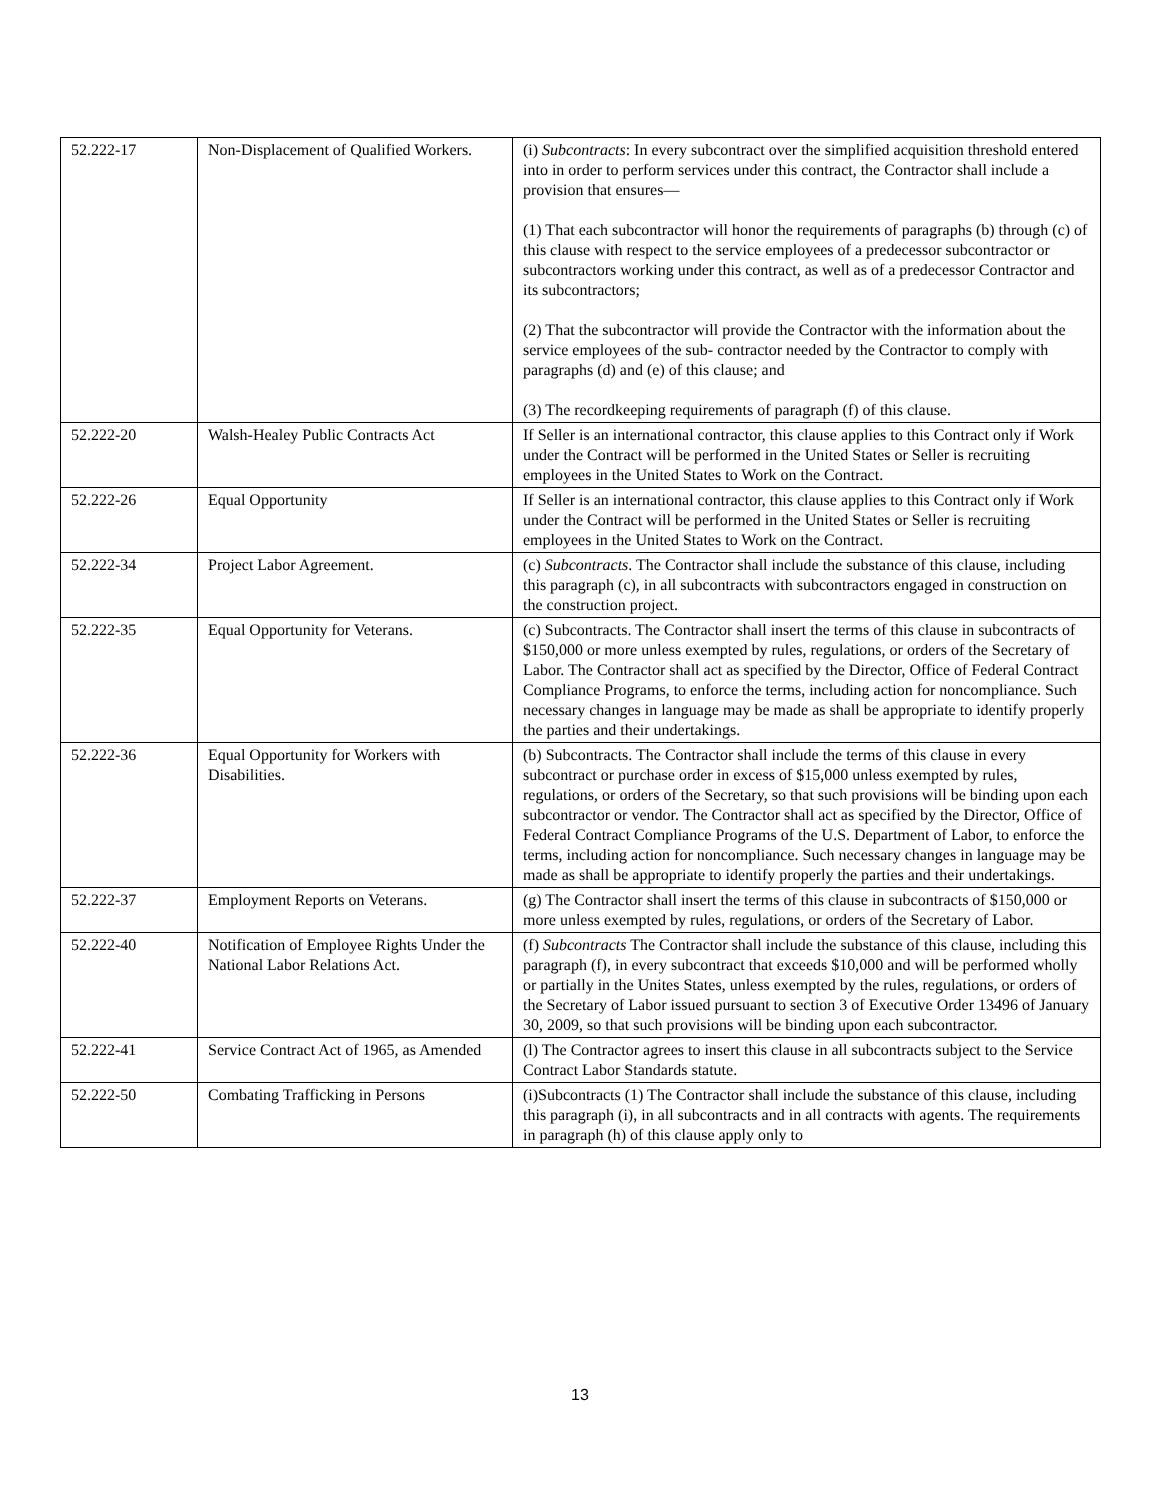| 52.222-17 | Non-Displacement of Qualified Workers. | (i) Subcontracts : In every subcontract over the simplified acquisition threshold entered into in order to perform services under this contract, the Contractor shall include a provision that ensures— (1) That each subcontractor will honor the requirements of paragraphs (b) through (c) of this clause with respect to the service employees of a predecessor subcontractor or subcontractors working under this contract, as well as of a predecessor Contractor and its subcontractors; (2) That the subcontractor will provide the Contractor with the information about the service employees of the sub- contractor needed by the Contractor to comply with paragraphs (d) and (e) of this clause; and (3) The recordkeeping requirements of paragraph (f) of this clause. |
| 52.222-20 | Walsh-Healey Public Contracts Act | If Seller is an international contractor, this clause applies to this Contract only if Work under the Contract will be performed in the United States or Seller is recruiting employees in the United States to Work on the Contract. |
| 52.222-26 | Equal Opportunity | If Seller is an international contractor, this clause applies to this Contract only if Work under the Contract will be performed in the United States or Seller is recruiting employees in the United States to Work on the Contract. |
| 52.222-34 | Project Labor Agreement. | (c) Subcontracts . The Contractor shall include the substance of this clause, including this paragraph (c), in all subcontracts with subcontractors engaged in construction on the construction project. |
| 52.222-35 | Equal Opportunity for Veterans. | (c) Subcontracts. The Contractor shall insert the terms of this clause in subcontracts of $150,000 or more unless exempted by rules, regulations, or orders of the Secretary of Labor. The Contractor shall act as specified by the Director, Office of Federal Contract Compliance Programs, to enforce the terms, including action for noncompliance. Such necessary changes in language may be made as shall be appropriate to identify properly the parties and their undertakings. |
| 52.222-36 | Equal Opportunity for Workers with Disabilities. | (b) Subcontracts. The Contractor shall include the terms of this clause in every subcontract or purchase order in excess of $15,000 unless exempted by rules, regulations, or orders of the Secretary, so that such provisions will be binding upon each subcontractor or vendor. The Contractor shall act as specified by the Director, Office of Federal Contract Compliance Programs of the U.S. Department of Labor, to enforce the terms, including action for noncompliance. Such necessary changes in language may be made as shall be appropriate to identify properly the parties and their undertakings. |
| 52.222-37 | Employment Reports on Veterans. | (g) The Contractor shall insert the terms of this clause in subcontracts of $150,000 or more unless exempted by rules, regulations, or orders of the Secretary of Labor. |
| 52.222-40 | Notification of Employee Rights Under the National Labor Relations Act. | (f) Subcontracts The Contractor shall include the substance of this clause, including this paragraph (f), in every subcontract that exceeds $10,000 and will be performed wholly or partially in the Unites States, unless exempted by the rules, regulations, or orders of the Secretary of Labor issued pursuant to section 3 of Executive Order 13496 of January 30, 2009, so that such provisions will be binding upon each subcontractor. |
| 52.222-41 | Service Contract Act of 1965, as Amended | (l) The Contractor agrees to insert this clause in all subcontracts subject to the Service Contract Labor Standards statute. |
| 52.222-50 | Combating Trafficking in Persons | (i)Subcontracts (1) The Contractor shall include the substance of this clause, including this paragraph (i), in all subcontracts and in all contracts with agents. The requirements in paragraph (h) of this clause apply only to |
13